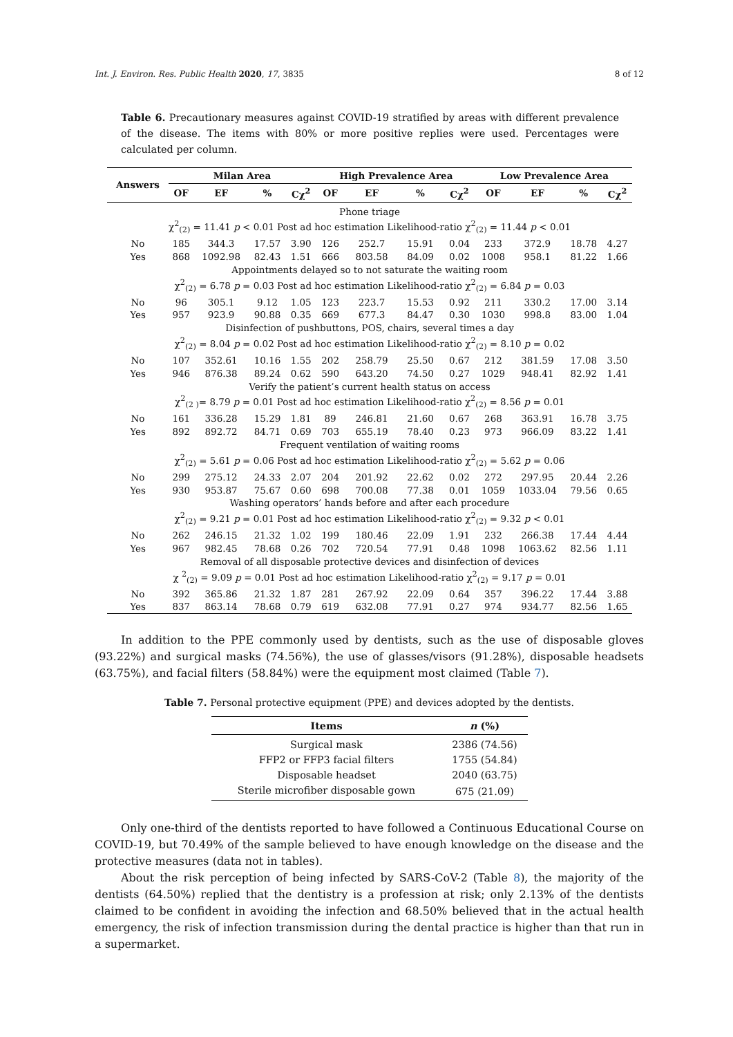Int. J. Environ. Res. Public Health 2020, 17, 3835 8 of 12
Table 6. Precautionary measures against COVID-19 stratified by areas with different prevalence of the disease. The items with 80% or more positive replies were used. Percentages were calculated per column.
| Answers | Milan Area | | | | High Prevalence Area | | | | Low Prevalence Area | | | |
| --- | --- | --- | --- | --- | --- | --- | --- | --- | --- | --- | --- | --- |
| | OF | EF | % | Cχ<sup>2</sup> | OF | EF | % | Cχ<sup>2</sup> | OF | EF | % | Cχ<sup>2</sup> |
| Phone triage | | | | | | | | | | | | |
| χ<sup>2</sup><sub>(2)</sub> = 11.41 p < 0.01 Post ad hoc estimation Likelihood-ratio χ<sup>2</sup><sub>(2)</sub> = 11.44 p < 0.01 | | | | | | | | | | | | |
| No | 185 | 344.3 | 17.57 | 3.90 | 126 | 252.7 | 15.91 | 0.04 | 233 | 372.9 | 18.78 | 4.27 |
| Yes | 868 | 1092.98 | 82.43 | 1.51 | 666 | 803.58 | 84.09 | 0.02 | 1008 | 958.1 | 81.22 | 1.66 |
| Appointments delayed so to not saturate the waiting room | | | | | | | | | | | | |
| χ<sup>2</sup><sub>(2)</sub> = 6.78 p = 0.03 Post ad hoc estimation Likelihood-ratio χ<sup>2</sup><sub>(2)</sub> = 6.84 p = 0.03 | | | | | | | | | | | | |
| No | 96 | 305.1 | 9.12 | 1.05 | 123 | 223.7 | 15.53 | 0.92 | 211 | 330.2 | 17.00 | 3.14 |
| Yes | 957 | 923.9 | 90.88 | 0.35 | 669 | 677.3 | 84.47 | 0.30 | 1030 | 998.8 | 83.00 | 1.04 |
| Disinfection of pushbuttons, POS, chairs, several times a day | | | | | | | | | | | | |
| χ<sup>2</sup><sub>(2)</sub> = 8.04 p = 0.02 Post ad hoc estimation Likelihood-ratio χ<sup>2</sup><sub>(2)</sub> = 8.10 p = 0.02 | | | | | | | | | | | | |
| No | 107 | 352.61 | 10.16 | 1.55 | 202 | 258.79 | 25.50 | 0.67 | 212 | 381.59 | 17.08 | 3.50 |
| Yes | 946 | 876.38 | 89.24 | 0.62 | 590 | 643.20 | 74.50 | 0.27 | 1029 | 948.41 | 82.92 | 1.41 |
| Verify the patient’s current health status on access | | | | | | | | | | | | |
| χ<sup>2</sup><sub>(2 )</sub>= 8.79 p = 0.01 Post ad hoc estimation Likelihood-ratio χ<sup>2</sup><sub>(2)</sub> = 8.56 p = 0.01 | | | | | | | | | | | | |
| No | 161 | 336.28 | 15.29 | 1.81 | 89 | 246.81 | 21.60 | 0.67 | 268 | 363.91 | 16.78 | 3.75 |
| Yes | 892 | 892.72 | 84.71 | 0.69 | 703 | 655.19 | 78.40 | 0.23 | 973 | 966.09 | 83.22 | 1.41 |
| Frequent ventilation of waiting rooms | | | | | | | | | | | | |
| χ<sup>2</sup><sub>(2)</sub> = 5.61 p = 0.06 Post ad hoc estimation Likelihood-ratio χ<sup>2</sup><sub>(2)</sub> = 5.62 p = 0.06 | | | | | | | | | | | | |
| No | 299 | 275.12 | 24.33 | 2.07 | 204 | 201.92 | 22.62 | 0.02 | 272 | 297.95 | 20.44 | 2.26 |
| Yes | 930 | 953.87 | 75.67 | 0.60 | 698 | 700.08 | 77.38 | 0.01 | 1059 | 1033.04 | 79.56 | 0.65 |
| Washing operators’ hands before and after each procedure | | | | | | | | | | | | |
| χ<sup>2</sup><sub>(2)</sub> = 9.21 p = 0.01 Post ad hoc estimation Likelihood-ratio χ<sup>2</sup><sub>(2)</sub> = 9.32 p < 0.01 | | | | | | | | | | | | |
| No | 262 | 246.15 | 21.32 | 1.02 | 199 | 180.46 | 22.09 | 1.91 | 232 | 266.38 | 17.44 | 4.44 |
| Yes | 967 | 982.45 | 78.68 | 0.26 | 702 | 720.54 | 77.91 | 0.48 | 1098 | 1063.62 | 82.56 | 1.11 |
| Removal of all disposable protective devices and disinfection of devices | | | | | | | | | | | | |
| χ <sup>2</sup><sub>(2)</sub> = 9.09 p = 0.01 Post ad hoc estimation Likelihood-ratio χ<sup>2</sup><sub>(2)</sub> = 9.17 p = 0.01 | | | | | | | | | | | | |
| No | 392 | 365.86 | 21.32 | 1.87 | 281 | 267.92 | 22.09 | 0.64 | 357 | 396.22 | 17.44 | 3.88 |
| Yes | 837 | 863.14 | 78.68 | 0.79 | 619 | 632.08 | 77.91 | 0.27 | 974 | 934.77 | 82.56 | 1.65 |
In addition to the PPE commonly used by dentists, such as the use of disposable gloves (93.22%) and surgical masks (74.56%), the use of glasses/visors (91.28%), disposable headsets (63.75%), and facial filters (58.84%) were the equipment most claimed (Table 7).
Table 7. Personal protective equipment (PPE) and devices adopted by the dentists.
| Items | n (%) |
| --- | --- |
| Surgical mask | 2386 (74.56) |
| FFP2 or FFP3 facial filters | 1755 (54.84) |
| Disposable headset | 2040 (63.75) |
| Sterile microfiber disposable gown | 675 (21.09) |
Only one-third of the dentists reported to have followed a Continuous Educational Course on COVID-19, but 70.49% of the sample believed to have enough knowledge on the disease and the protective measures (data not in tables).
About the risk perception of being infected by SARS-CoV-2 (Table 8), the majority of the dentists (64.50%) replied that the dentistry is a profession at risk; only 2.13% of the dentists claimed to be confident in avoiding the infection and 68.50% believed that in the actual health emergency, the risk of infection transmission during the dental practice is higher than that run in a supermarket.